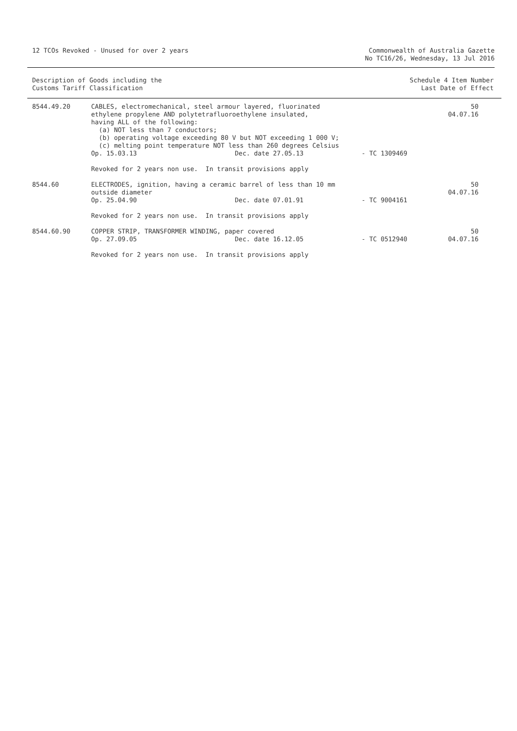12 TCOs Revoked - Unused for over 2 years
Commonwealth of Australia Gazette
No TC16/26, Wednesday, 13 Jul 2016
Description of Goods including the
Customs Tariff Classification
Schedule 4 Item Number
Last Date of Effect
| 8544.49.20 | CABLES, electromechanical, steel armour layered, fluorinated ethylene propylene AND polytetrafluoroethylene insulated, having ALL of the following: (a) NOT less than 7 conductors; (b) operating voltage exceeding 80 V but NOT exceeding 1 000 V; (c) melting point temperature NOT less than 260 degrees Celsius | | | 50 04.07.16 |
| | Op. 15.03.13 | Dec. date 27.05.13 | - TC 1309469 | |
| | Revoked for 2 years non use. In transit provisions apply | | | |
| 8544.60 | ELECTRODES, ignition, having a ceramic barrel of less than 10 mm outside diameter | | | 50 04.07.16 |
| | Op. 25.04.90 | Dec. date 07.01.91 | - TC 9004161 | |
| | Revoked for 2 years non use. In transit provisions apply | | | |
| 8544.60.90 | COPPER STRIP, TRANSFORMER WINDING, paper covered | | | 50 |
| | Op. 27.09.05 | Dec. date 16.12.05 | - TC 0512940 | 04.07.16 |
| | Revoked for 2 years non use. In transit provisions apply | | | |